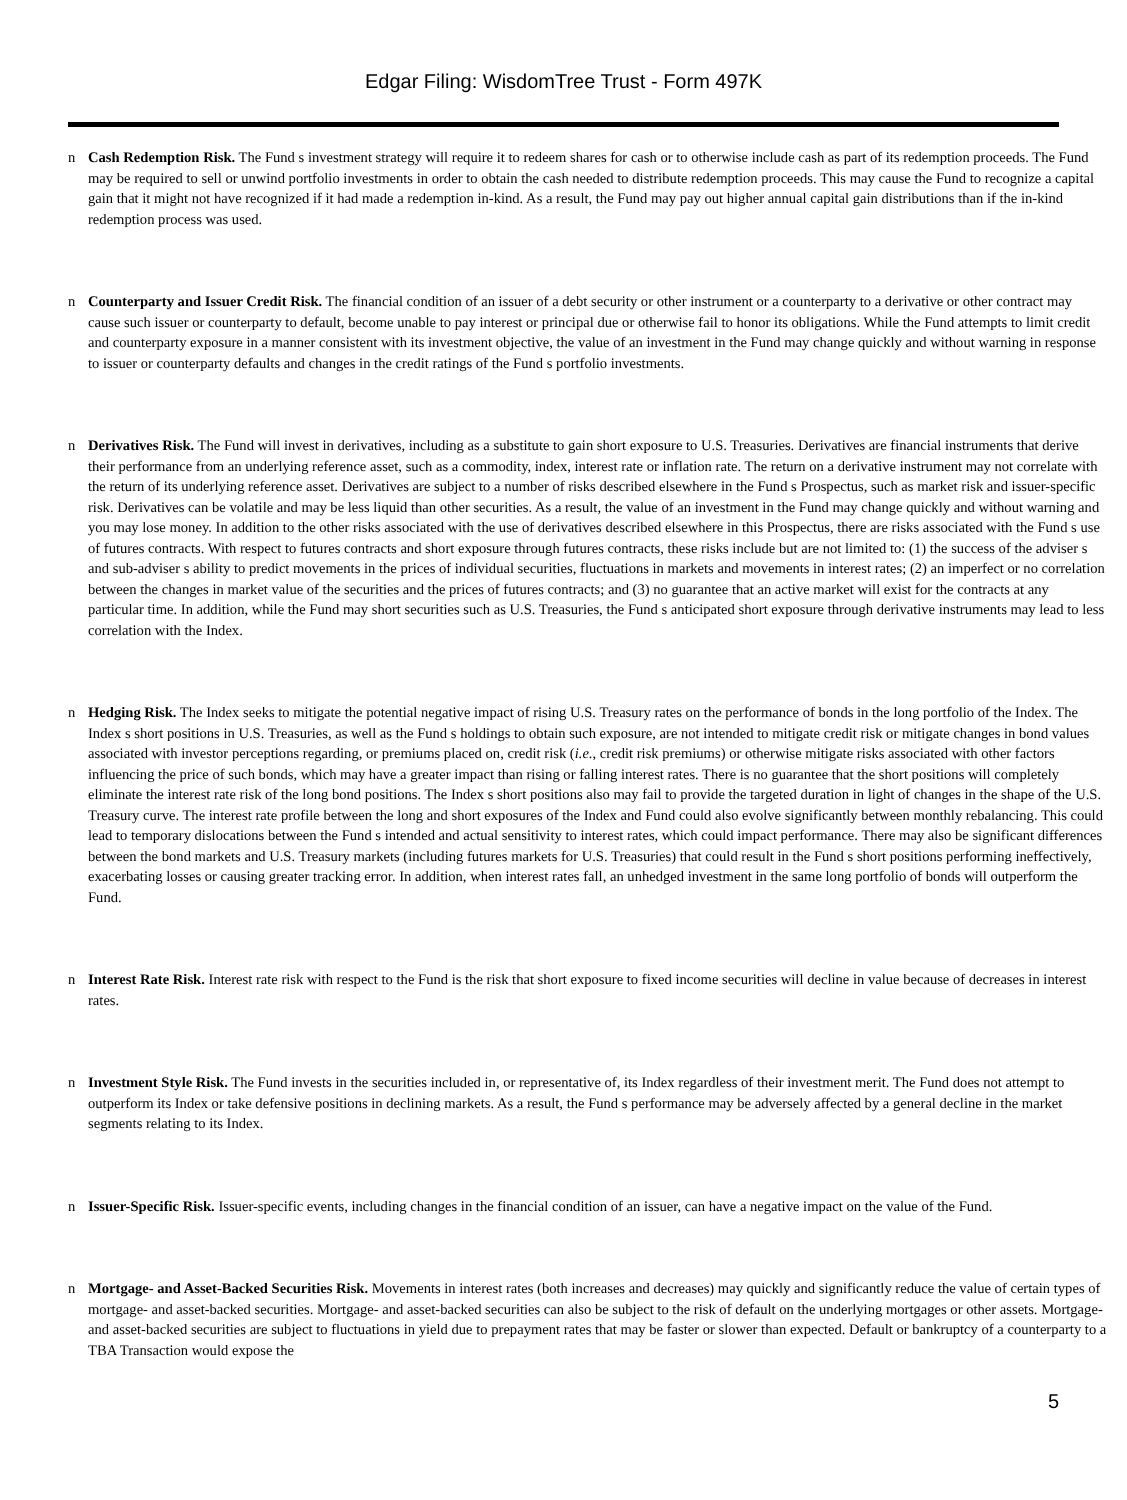Edgar Filing: WisdomTree Trust - Form 497K
n Cash Redemption Risk. The Fund s investment strategy will require it to redeem shares for cash or to otherwise include cash as part of its redemption proceeds. The Fund may be required to sell or unwind portfolio investments in order to obtain the cash needed to distribute redemption proceeds. This may cause the Fund to recognize a capital gain that it might not have recognized if it had made a redemption in-kind. As a result, the Fund may pay out higher annual capital gain distributions than if the in-kind redemption process was used.
n Counterparty and Issuer Credit Risk. The financial condition of an issuer of a debt security or other instrument or a counterparty to a derivative or other contract may cause such issuer or counterparty to default, become unable to pay interest or principal due or otherwise fail to honor its obligations. While the Fund attempts to limit credit and counterparty exposure in a manner consistent with its investment objective, the value of an investment in the Fund may change quickly and without warning in response to issuer or counterparty defaults and changes in the credit ratings of the Fund s portfolio investments.
n Derivatives Risk. The Fund will invest in derivatives, including as a substitute to gain short exposure to U.S. Treasuries. Derivatives are financial instruments that derive their performance from an underlying reference asset, such as a commodity, index, interest rate or inflation rate. The return on a derivative instrument may not correlate with the return of its underlying reference asset. Derivatives are subject to a number of risks described elsewhere in the Fund s Prospectus, such as market risk and issuer-specific risk. Derivatives can be volatile and may be less liquid than other securities. As a result, the value of an investment in the Fund may change quickly and without warning and you may lose money. In addition to the other risks associated with the use of derivatives described elsewhere in this Prospectus, there are risks associated with the Fund s use of futures contracts. With respect to futures contracts and short exposure through futures contracts, these risks include but are not limited to: (1) the success of the adviser s and sub-adviser s ability to predict movements in the prices of individual securities, fluctuations in markets and movements in interest rates; (2) an imperfect or no correlation between the changes in market value of the securities and the prices of futures contracts; and (3) no guarantee that an active market will exist for the contracts at any particular time. In addition, while the Fund may short securities such as U.S. Treasuries, the Fund s anticipated short exposure through derivative instruments may lead to less correlation with the Index.
n Hedging Risk. The Index seeks to mitigate the potential negative impact of rising U.S. Treasury rates on the performance of bonds in the long portfolio of the Index. The Index s short positions in U.S. Treasuries, as well as the Fund s holdings to obtain such exposure, are not intended to mitigate credit risk or mitigate changes in bond values associated with investor perceptions regarding, or premiums placed on, credit risk (i.e., credit risk premiums) or otherwise mitigate risks associated with other factors influencing the price of such bonds, which may have a greater impact than rising or falling interest rates. There is no guarantee that the short positions will completely eliminate the interest rate risk of the long bond positions. The Index s short positions also may fail to provide the targeted duration in light of changes in the shape of the U.S. Treasury curve. The interest rate profile between the long and short exposures of the Index and Fund could also evolve significantly between monthly rebalancing. This could lead to temporary dislocations between the Fund s intended and actual sensitivity to interest rates, which could impact performance. There may also be significant differences between the bond markets and U.S. Treasury markets (including futures markets for U.S. Treasuries) that could result in the Fund s short positions performing ineffectively, exacerbating losses or causing greater tracking error. In addition, when interest rates fall, an unhedged investment in the same long portfolio of bonds will outperform the Fund.
n Interest Rate Risk. Interest rate risk with respect to the Fund is the risk that short exposure to fixed income securities will decline in value because of decreases in interest rates.
n Investment Style Risk. The Fund invests in the securities included in, or representative of, its Index regardless of their investment merit. The Fund does not attempt to outperform its Index or take defensive positions in declining markets. As a result, the Fund s performance may be adversely affected by a general decline in the market segments relating to its Index.
n Issuer-Specific Risk. Issuer-specific events, including changes in the financial condition of an issuer, can have a negative impact on the value of the Fund.
n Mortgage- and Asset-Backed Securities Risk. Movements in interest rates (both increases and decreases) may quickly and significantly reduce the value of certain types of mortgage- and asset-backed securities. Mortgage- and asset-backed securities can also be subject to the risk of default on the underlying mortgages or other assets. Mortgage- and asset-backed securities are subject to fluctuations in yield due to prepayment rates that may be faster or slower than expected. Default or bankruptcy of a counterparty to a TBA Transaction would expose the
5